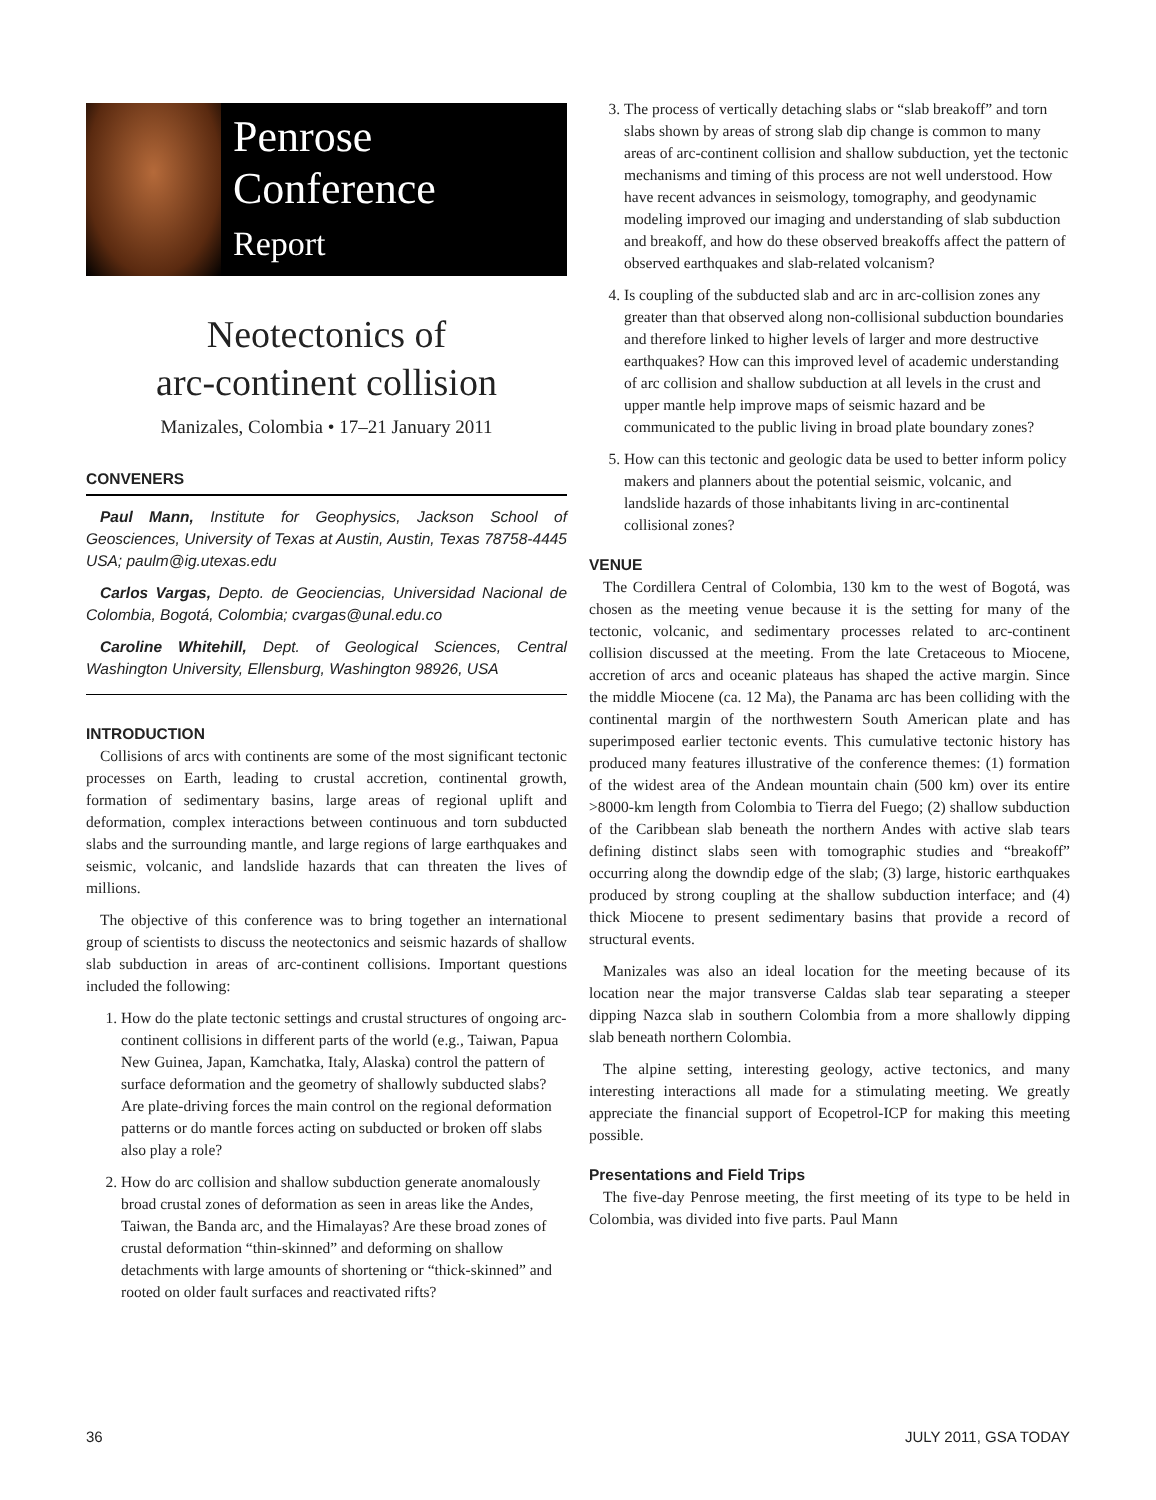Penrose
Conference
Report
Neotectonics of
arc-continent collision
Manizales, Colombia • 17–21 January 2011
CONVENERS
Paul Mann, Institute for Geophysics, Jackson School of Geosciences, University of Texas at Austin, Austin, Texas 78758-4445 USA; paulm@ig.utexas.edu
Carlos Vargas, Depto. de Geociencias, Universidad Nacional de Colombia, Bogotá, Colombia; cvargas@unal.edu.co
Caroline Whitehill, Dept. of Geological Sciences, Central Washington University, Ellensburg, Washington 98926, USA
INTRODUCTION
Collisions of arcs with continents are some of the most significant tectonic processes on Earth, leading to crustal accretion, continental growth, formation of sedimentary basins, large areas of regional uplift and deformation, complex interactions between continuous and torn subducted slabs and the surrounding mantle, and large regions of large earthquakes and seismic, volcanic, and landslide hazards that can threaten the lives of millions.
The objective of this conference was to bring together an international group of scientists to discuss the neotectonics and seismic hazards of shallow slab subduction in areas of arc-continent collisions. Important questions included the following:
1. How do the plate tectonic settings and crustal structures of ongoing arc-continent collisions in different parts of the world (e.g., Taiwan, Papua New Guinea, Japan, Kamchatka, Italy, Alaska) control the pattern of surface deformation and the geometry of shallowly subducted slabs? Are plate-driving forces the main control on the regional deformation patterns or do mantle forces acting on subducted or broken off slabs also play a role?
2. How do arc collision and shallow subduction generate anomalously broad crustal zones of deformation as seen in areas like the Andes, Taiwan, the Banda arc, and the Himalayas? Are these broad zones of crustal deformation “thin-skinned” and deforming on shallow detachments with large amounts of shortening or “thick-skinned” and rooted on older fault surfaces and reactivated rifts?
3. The process of vertically detaching slabs or “slab breakoff” and torn slabs shown by areas of strong slab dip change is common to many areas of arc-continent collision and shallow subduction, yet the tectonic mechanisms and timing of this process are not well understood. How have recent advances in seismology, tomography, and geodynamic modeling improved our imaging and understanding of slab subduction and breakoff, and how do these observed breakoffs affect the pattern of observed earthquakes and slab-related volcanism?
4. Is coupling of the subducted slab and arc in arc-collision zones any greater than that observed along non-collisional subduction boundaries and therefore linked to higher levels of larger and more destructive earthquakes? How can this improved level of academic understanding of arc collision and shallow subduction at all levels in the crust and upper mantle help improve maps of seismic hazard and be communicated to the public living in broad plate boundary zones?
5. How can this tectonic and geologic data be used to better inform policy makers and planners about the potential seismic, volcanic, and landslide hazards of those inhabitants living in arc-continental collisional zones?
VENUE
The Cordillera Central of Colombia, 130 km to the west of Bogotá, was chosen as the meeting venue because it is the setting for many of the tectonic, volcanic, and sedimentary processes related to arc-continent collision discussed at the meeting. From the late Cretaceous to Miocene, accretion of arcs and oceanic plateaus has shaped the active margin. Since the middle Miocene (ca. 12 Ma), the Panama arc has been colliding with the continental margin of the northwestern South American plate and has superimposed earlier tectonic events. This cumulative tectonic history has produced many features illustrative of the conference themes: (1) formation of the widest area of the Andean mountain chain (500 km) over its entire >8000-km length from Colombia to Tierra del Fuego; (2) shallow subduction of the Caribbean slab beneath the northern Andes with active slab tears defining distinct slabs seen with tomographic studies and “breakoff” occurring along the downdip edge of the slab; (3) large, historic earthquakes produced by strong coupling at the shallow subduction interface; and (4) thick Miocene to present sedimentary basins that provide a record of structural events.
Manizales was also an ideal location for the meeting because of its location near the major transverse Caldas slab tear separating a steeper dipping Nazca slab in southern Colombia from a more shallowly dipping slab beneath northern Colombia.
The alpine setting, interesting geology, active tectonics, and many interesting interactions all made for a stimulating meeting. We greatly appreciate the financial support of Ecopetrol-ICP for making this meeting possible.
Presentations and Field Trips
The five-day Penrose meeting, the first meeting of its type to be held in Colombia, was divided into five parts. Paul Mann
36 JULY 2011, GSA TODAY